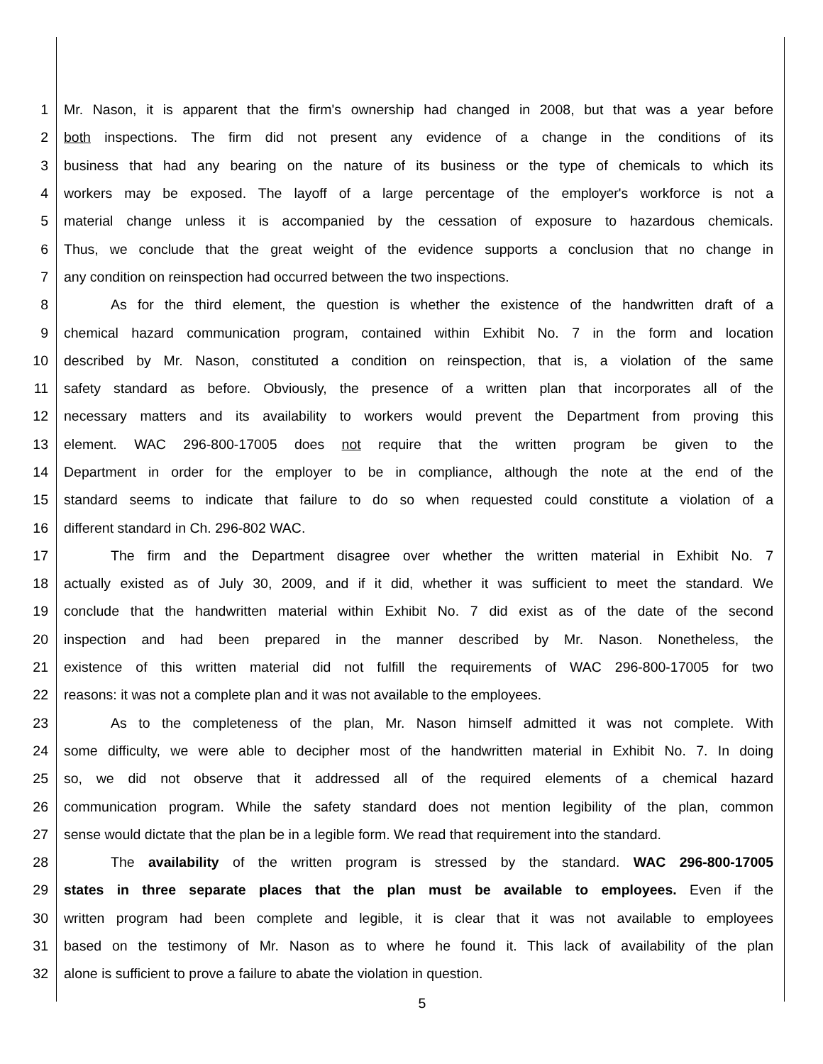1 Mr. Nason, it is apparent that the firm's ownership had changed in 2008, but that was a year before
2 both inspections. The firm did not present any evidence of a change in the conditions of its
3 business that had any bearing on the nature of its business or the type of chemicals to which its
4 workers may be exposed. The layoff of a large percentage of the employer's workforce is not a
5 material change unless it is accompanied by the cessation of exposure to hazardous chemicals.
6 Thus, we conclude that the great weight of the evidence supports a conclusion that no change in
7 any condition on reinspection had occurred between the two inspections.
8 As for the third element, the question is whether the existence of the handwritten draft of a
9 chemical hazard communication program, contained within Exhibit No. 7 in the form and location
10 described by Mr. Nason, constituted a condition on reinspection, that is, a violation of the same
11 safety standard as before. Obviously, the presence of a written plan that incorporates all of the
12 necessary matters and its availability to workers would prevent the Department from proving this
13 element. WAC 296-800-17005 does not require that the written program be given to the
14 Department in order for the employer to be in compliance, although the note at the end of the
15 standard seems to indicate that failure to do so when requested could constitute a violation of a
16 different standard in Ch. 296-802 WAC.
17 The firm and the Department disagree over whether the written material in Exhibit No. 7
18 actually existed as of July 30, 2009, and if it did, whether it was sufficient to meet the standard. We
19 conclude that the handwritten material within Exhibit No. 7 did exist as of the date of the second
20 inspection and had been prepared in the manner described by Mr. Nason. Nonetheless, the
21 existence of this written material did not fulfill the requirements of WAC 296-800-17005 for two
22 reasons: it was not a complete plan and it was not available to the employees.
23 As to the completeness of the plan, Mr. Nason himself admitted it was not complete. With
24 some difficulty, we were able to decipher most of the handwritten material in Exhibit No. 7. In doing
25 so, we did not observe that it addressed all of the required elements of a chemical hazard
26 communication program. While the safety standard does not mention legibility of the plan, common
27 sense would dictate that the plan be in a legible form. We read that requirement into the standard.
28 The availability of the written program is stressed by the standard. WAC 296-800-17005
29 states in three separate places that the plan must be available to employees. Even if the
30 written program had been complete and legible, it is clear that it was not available to employees
31 based on the testimony of Mr. Nason as to where he found it. This lack of availability of the plan
32 alone is sufficient to prove a failure to abate the violation in question.
5